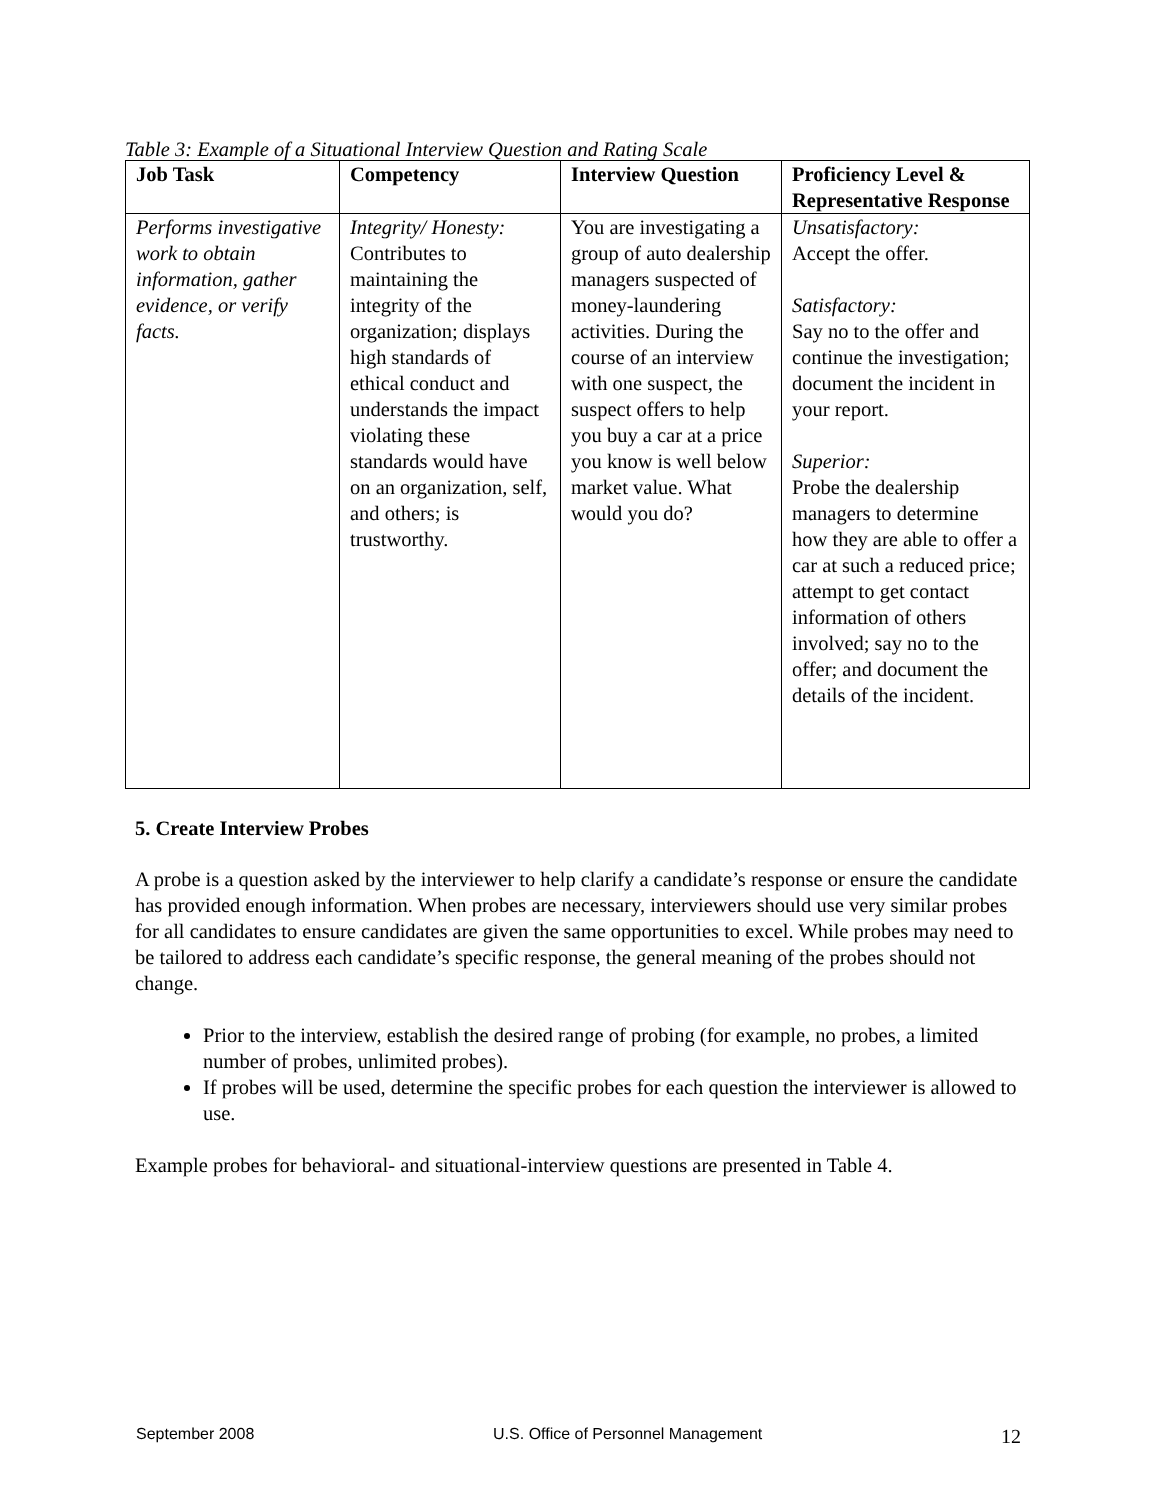Table 3: Example of a Situational Interview Question and Rating Scale
| Job Task | Competency | Interview Question | Proficiency Level & Representative Response |
| --- | --- | --- | --- |
| Performs investigative work to obtain information, gather evidence, or verify facts. | Integrity/ Honesty: Contributes to maintaining the integrity of the organization; displays high standards of ethical conduct and understands the impact violating these standards would have on an organization, self, and others; is trustworthy. | You are investigating a group of auto dealership managers suspected of money-laundering activities. During the course of an interview with one suspect, the suspect offers to help you buy a car at a price you know is well below market value. What would you do? | Unsatisfactory: Accept the offer. Satisfactory: Say no to the offer and continue the investigation; document the incident in your report. Superior: Probe the dealership managers to determine how they are able to offer a car at such a reduced price; attempt to get contact information of others involved; say no to the offer; and document the details of the incident. |
5. Create Interview Probes
A probe is a question asked by the interviewer to help clarify a candidate’s response or ensure the candidate has provided enough information. When probes are necessary, interviewers should use very similar probes for all candidates to ensure candidates are given the same opportunities to excel. While probes may need to be tailored to address each candidate’s specific response, the general meaning of the probes should not change.
Prior to the interview, establish the desired range of probing (for example, no probes, a limited number of probes, unlimited probes).
If probes will be used, determine the specific probes for each question the interviewer is allowed to use.
Example probes for behavioral- and situational-interview questions are presented in Table 4.
September 2008 U.S. Office of Personnel Management 12